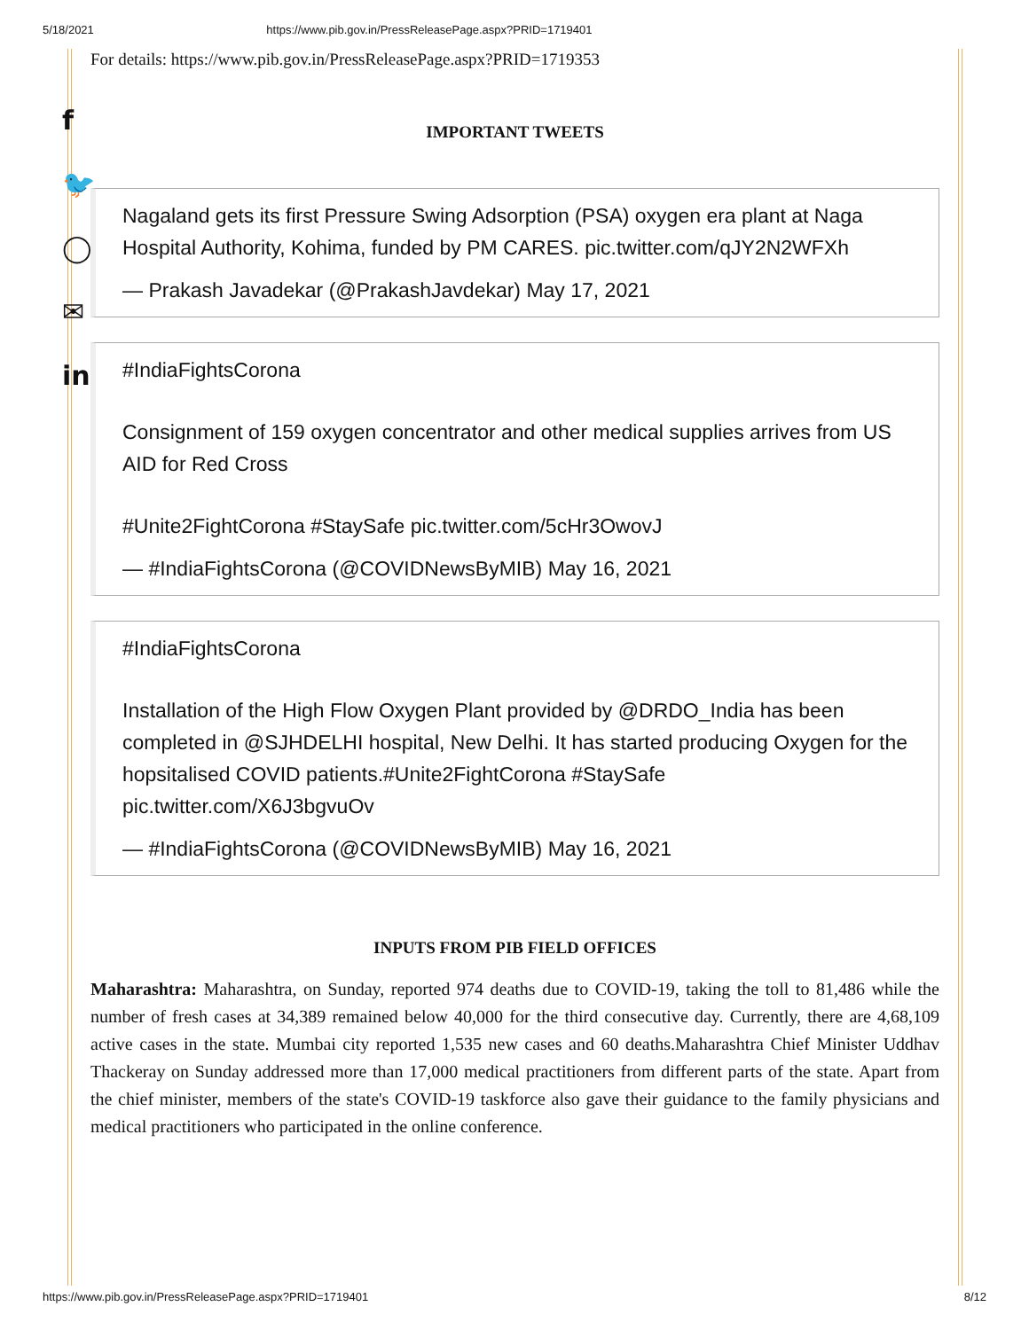5/18/2021 https://www.pib.gov.in/PressReleasePage.aspx?PRID=1719401
f
🐦
◯
✉
in
For details: https://www.pib.gov.in/PressReleasePage.aspx?PRID=1719353
IMPORTANT TWEETS
Nagaland gets its first Pressure Swing Adsorption (PSA) oxygen era plant at Naga Hospital Authority, Kohima, funded by PM CARES. pic.twitter.com/qJY2N2WFXh
— Prakash Javadekar (@PrakashJavdekar) May 17, 2021
#IndiaFightsCorona
Consignment of 159 oxygen concentrator and other medical supplies arrives from US AID for Red Cross
#Unite2FightCorona #StaySafe pic.twitter.com/5cHr3OwovJ
— #IndiaFightsCorona (@COVIDNewsByMIB) May 16, 2021
#IndiaFightsCorona
Installation of the High Flow Oxygen Plant provided by @DRDO_India has been completed in @SJHDELHI hospital, New Delhi. It has started producing Oxygen for the hopsitalised COVID patients.#Unite2FightCorona #StaySafe pic.twitter.com/X6J3bgvuOv
— #IndiaFightsCorona (@COVIDNewsByMIB) May 16, 2021
INPUTS FROM PIB FIELD OFFICES
Maharashtra: Maharashtra, on Sunday, reported 974 deaths due to COVID-19, taking the toll to 81,486 while the number of fresh cases at 34,389 remained below 40,000 for the third consecutive day. Currently, there are 4,68,109 active cases in the state. Mumbai city reported 1,535 new cases and 60 deaths.Maharashtra Chief Minister Uddhav Thackeray on Sunday addressed more than 17,000 medical practitioners from different parts of the state. Apart from the chief minister, members of the state's COVID-19 taskforce also gave their guidance to the family physicians and medical practitioners who participated in the online conference.
https://www.pib.gov.in/PressReleasePage.aspx?PRID=1719401 8/12